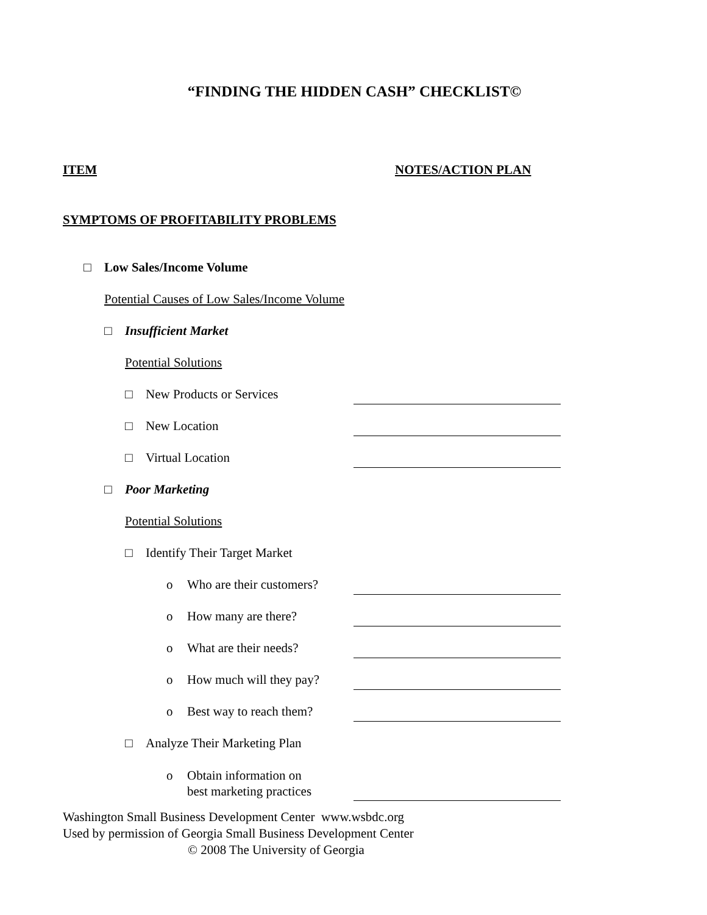“FINDING THE HIDDEN CASH” CHECKLIST©
ITEM NOTES/ACTION PLAN
SYMPTOMS OF PROFITABILITY PROBLEMS
□ Low Sales/Income Volume
Potential Causes of Low Sales/Income Volume
□ Insufficient Market
Potential Solutions
□ New Products or Services
□ New Location
□ Virtual Location
□ Poor Marketing
Potential Solutions
□ Identify Their Target Market
o Who are their customers?
o How many are there?
o What are their needs?
o How much will they pay?
o Best way to reach them?
□ Analyze Their Marketing Plan
o Obtain information on
best marketing practices
Washington Small Business Development Center www.wsbdc.org
Used by permission of Georgia Small Business Development Center
© 2008 The University of Georgia